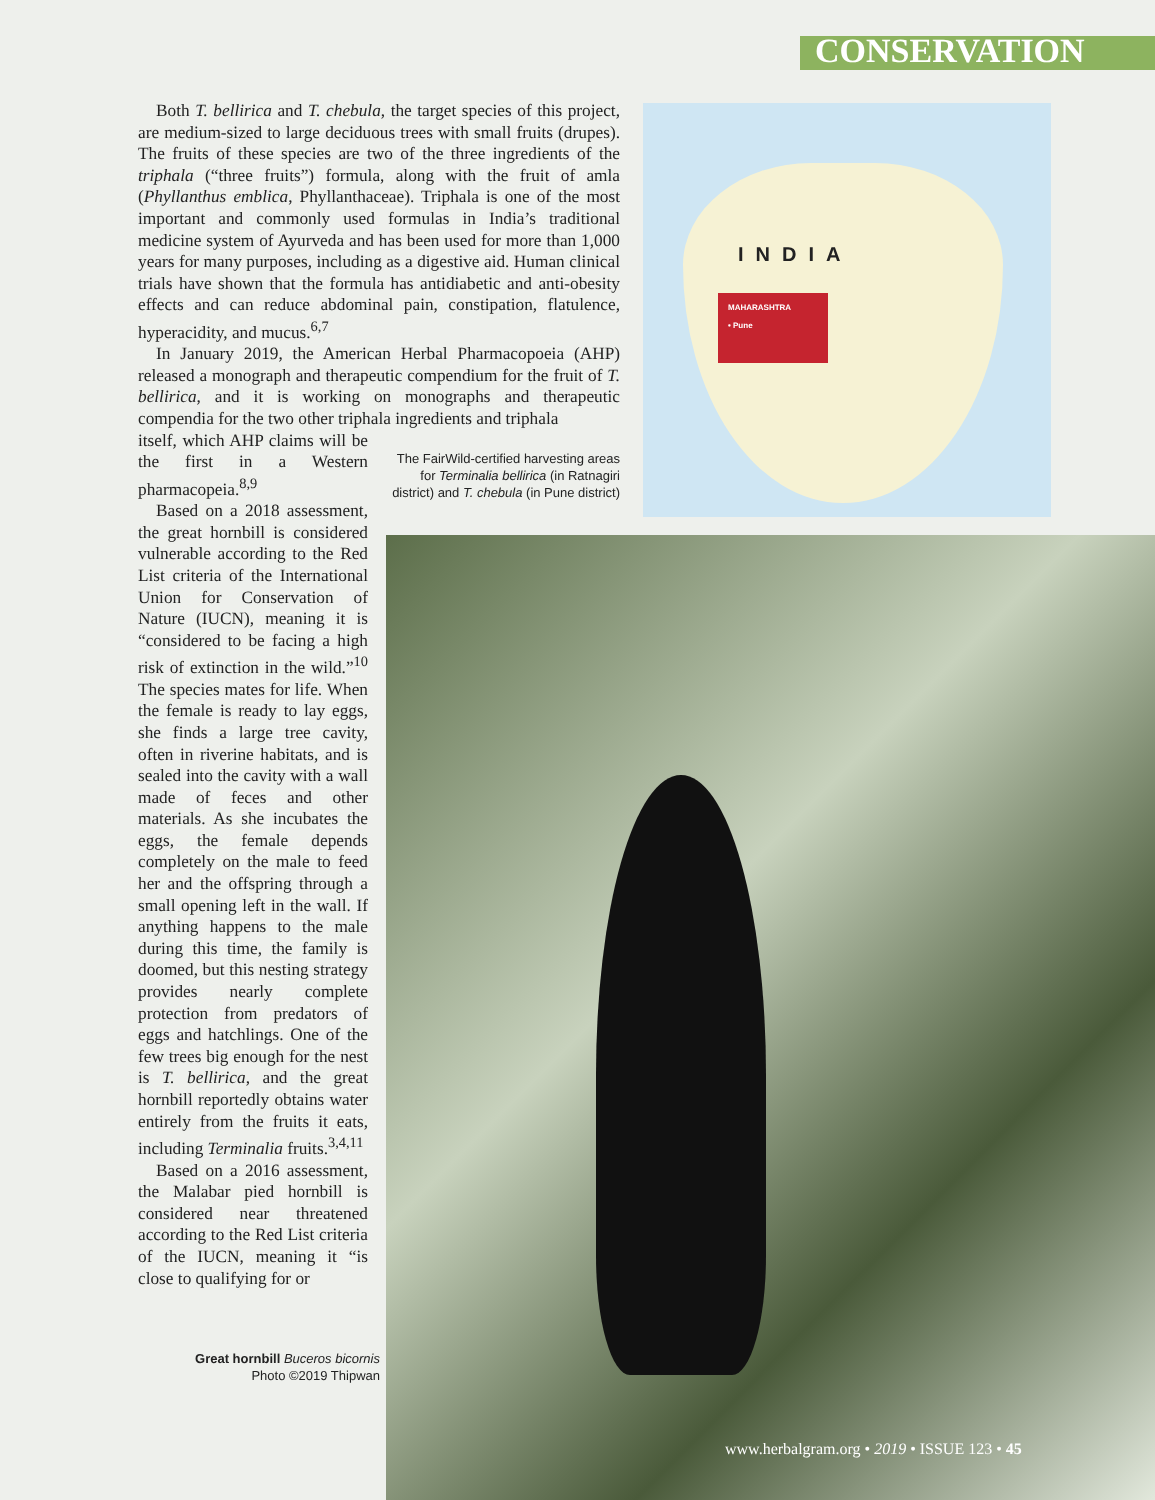CONSERVATION
INDIA
MAHARASHTRA
• Pune
Both T. bellirica and T. chebula, the target species of this project, are medium-sized to large deciduous trees with small fruits (drupes). The fruits of these species are two of the three ingredients of the triphala (“three fruits”) formula, along with the fruit of amla (Phyllanthus emblica, Phyllanthaceae). Triphala is one of the most important and commonly used formulas in India’s traditional medicine system of Ayurveda and has been used for more than 1,000 years for many purposes, including as a digestive aid. Human clinical trials have shown that the formula has antidiabetic and anti-obesity effects and can reduce abdominal pain, constipation, flatulence, hyperacidity, and mucus.<sup>6,7</sup>
In January 2019, the American Herbal Pharmacopoeia (AHP) released a monograph and therapeutic compendium for the fruit of T. bellirica, and it is working on monographs and therapeutic compendia for the two other triphala ingredients and triphala
itself, which AHP claims will be the first in a Western pharmacopeia.<sup>8,9</sup>
Based on a 2018 assessment, the great hornbill is considered vulnerable according to the Red List criteria of the International Union for Conservation of Nature (IUCN), meaning it is “considered to be facing a high risk of extinction in the wild.”<sup>10</sup> The species mates for life. When the female is ready to lay eggs, she finds a large tree cavity, often in riverine habitats, and is sealed into the cavity with a wall made of feces and other materials. As she incubates the eggs, the female depends completely on the male to feed her and the offspring through a small opening left in the wall. If anything happens to the male during this time, the family is doomed, but this nesting strategy provides nearly complete protection from predators of eggs and hatchlings. One of the few trees big enough for the nest is T. bellirica, and the great hornbill reportedly obtains water entirely from the fruits it eats, including Terminalia fruits.<sup>3,4,11</sup>
Based on a 2016 assessment, the Malabar pied hornbill is considered near threatened according to the Red List criteria of the IUCN, meaning it “is close to qualifying for or
The FairWild-certified harvesting areas for Terminalia bellirica (in Ratnagiri district) and T. chebula (in Pune district)
Great hornbill Buceros bicornis
Photo ©2019 Thipwan
www.herbalgram.org • 2019 • ISSUE 123 • 45